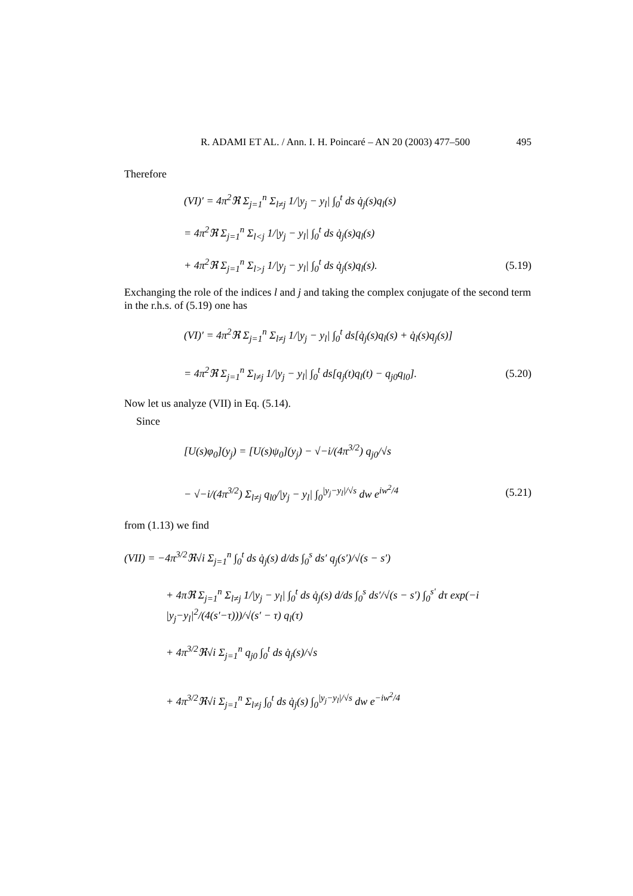R. ADAMI ET AL. / Ann. I. H. Poincaré – AN 20 (2003) 477–500 495
Therefore
(VI)′ = 4π<sup>2</sup>ℜ Σ<sub>j=1</sub><sup>n</sup> Σ<sub>l≠j</sub> 1/|y<sub>j</sub> − y<sub>l</sub>| ∫<sub>0</sub><sup>t</sup> ds q̇<sub>j</sub>(s)q<sub>l</sub>(s)
= 4π<sup>2</sup>ℜ Σ<sub>j=1</sub><sup>n</sup> Σ<sub>l<j</sub> 1/|y<sub>j</sub> − y<sub>l</sub>| ∫<sub>0</sub><sup>t</sup> ds q̇<sub>j</sub>(s)q<sub>l</sub>(s)
+ 4π<sup>2</sup>ℜ Σ<sub>j=1</sub><sup>n</sup> Σ<sub>l>j</sub> 1/|y<sub>j</sub> − y<sub>l</sub>| ∫<sub>0</sub><sup>t</sup> ds q̇<sub>j</sub>(s)q<sub>l</sub>(s). (5.19)
Exchanging the role of the indices l and j and taking the complex conjugate of the second term in the r.h.s. of (5.19) one has
(VI)′ = 4π<sup>2</sup>ℜ Σ<sub>j=1</sub><sup>n</sup> Σ<sub>l≠j</sub> 1/|y<sub>j</sub> − y<sub>l</sub>| ∫<sub>0</sub><sup>t</sup> ds[q̇<sub>j</sub>(s)q<sub>l</sub>(s) + q̇<sub>l</sub>(s)q<sub>j</sub>(s)]
= 4π<sup>2</sup>ℜ Σ<sub>j=1</sub><sup>n</sup> Σ<sub>l≠j</sub> 1/|y<sub>j</sub> − y<sub>l</sub>| ∫<sub>0</sub><sup>t</sup> ds[q<sub>j</sub>(t)q<sub>l</sub>(t) − q<sub>j0</sub>q<sub>l0</sub>]. (5.20)
Now let us analyze (VII) in Eq. (5.14).
Since
[U(s)φ<sub>0</sub>](y<sub>j</sub>) = [U(s)ψ<sub>0</sub>](y<sub>j</sub>) − √−i/(4π<sup>3/2</sup>) q<sub>j0</sub>/√s
− √−i/(4π<sup>3/2</sup>) Σ<sub>l≠j</sub> q<sub>l0</sub>/|y<sub>j</sub> − y<sub>l</sub>| ∫<sub>0</sub><sup>|y<sub>j</sub>−y<sub>l</sub>|/√s</sup> dw e<sup>iw<sup>2</sup>/4</sup> (5.21)
from (1.13) we find
(VII) = −4π<sup>3/2</sup>ℜ√i Σ<sub>j=1</sub><sup>n</sup> ∫<sub>0</sub><sup>t</sup> ds q̇<sub>j</sub>(s) d/ds ∫<sub>0</sub><sup>s</sup> ds′ q<sub>j</sub>(s′)/√(s − s′)
+ 4πℜ Σ<sub>j=1</sub><sup>n</sup> Σ<sub>l≠j</sub> 1/|y<sub>j</sub> − y<sub>l</sub>| ∫<sub>0</sub><sup>t</sup> ds q̇<sub>j</sub>(s) d/ds ∫<sub>0</sub><sup>s</sup> ds′/√(s − s′) ∫<sub>0</sub><sup>s′</sup> dτ exp(−i |y<sub>j</sub>−y<sub>l</sub>|<sup>2</sup>/(4(s′−τ)))/√(s′ − τ) q<sub>l</sub>(τ)
+ 4π<sup>3/2</sup>ℜ√i Σ<sub>j=1</sub><sup>n</sup> q<sub>j0</sub> ∫<sub>0</sub><sup>t</sup> ds q̇<sub>j</sub>(s)/√s
+ 4π<sup>3/2</sup>ℜ√i Σ<sub>j=1</sub><sup>n</sup> Σ<sub>l≠j</sub> ∫<sub>0</sub><sup>t</sup> ds q̇<sub>j</sub>(s) ∫<sub>0</sub><sup>|y<sub>j</sub>−y<sub>l</sub>|/√s</sup> dw e<sup>−iw<sup>2</sup>/4</sup>